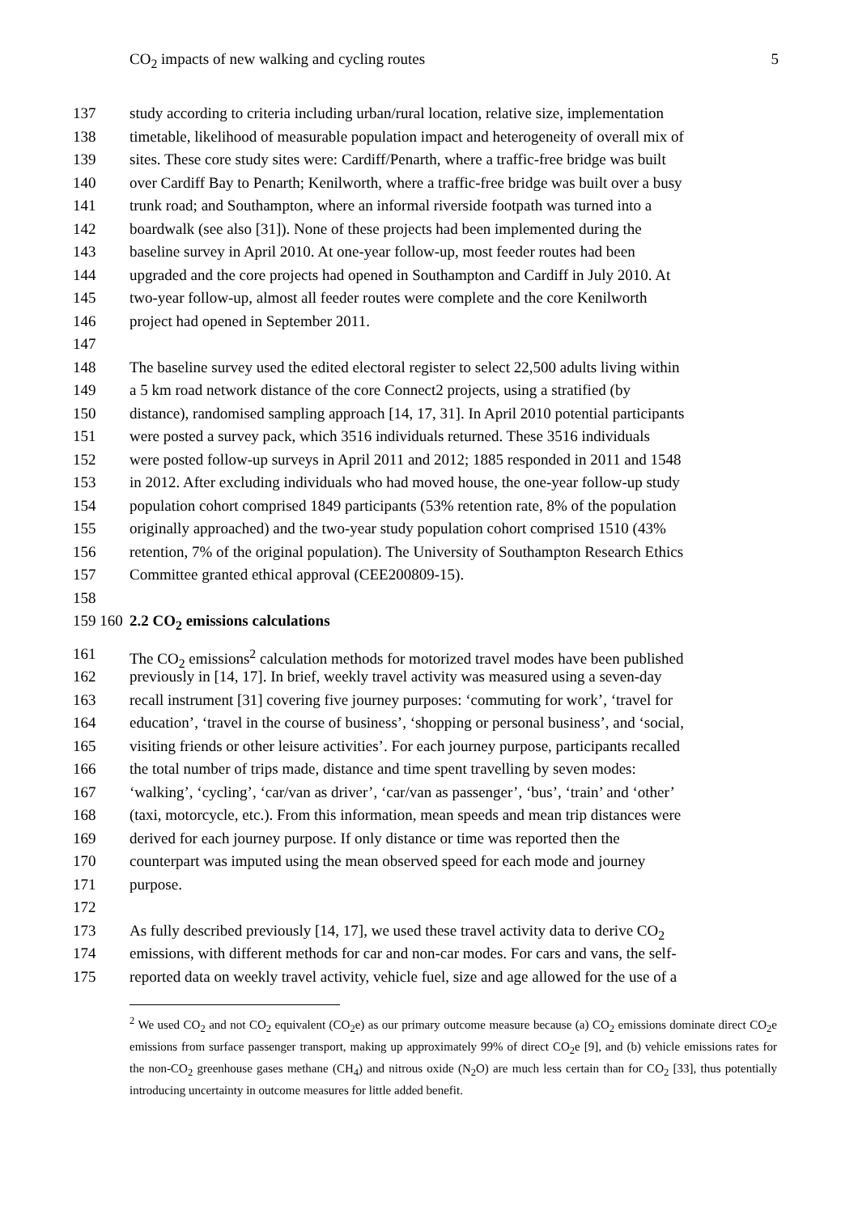CO<sub>2</sub> impacts of new walking and cycling routes 5
137 study according to criteria including urban/rural location, relative size, implementation
138 timetable, likelihood of measurable population impact and heterogeneity of overall mix of
139 sites. These core study sites were: Cardiff/Penarth, where a traffic-free bridge was built
140 over Cardiff Bay to Penarth; Kenilworth, where a traffic-free bridge was built over a busy
141 trunk road; and Southampton, where an informal riverside footpath was turned into a
142 boardwalk (see also [31]). None of these projects had been implemented during the
143 baseline survey in April 2010. At one-year follow-up, most feeder routes had been
144 upgraded and the core projects had opened in Southampton and Cardiff in July 2010. At
145 two-year follow-up, almost all feeder routes were complete and the core Kenilworth
146 project had opened in September 2011.
147
148 The baseline survey used the edited electoral register to select 22,500 adults living within
149 a 5 km road network distance of the core Connect2 projects, using a stratified (by
150 distance), randomised sampling approach [14, 17, 31]. In April 2010 potential participants
151 were posted a survey pack, which 3516 individuals returned. These 3516 individuals
152 were posted follow-up surveys in April 2011 and 2012; 1885 responded in 2011 and 1548
153 in 2012. After excluding individuals who had moved house, the one-year follow-up study
154 population cohort comprised 1849 participants (53% retention rate, 8% of the population
155 originally approached) and the two-year study population cohort comprised 1510 (43%
156 retention, 7% of the original population). The University of Southampton Research Ethics
157 Committee granted ethical approval (CEE200809-15).
158
159 160 2.2 CO<sub>2</sub> emissions calculations
161 The CO<sub>2</sub> emissions<sup>2</sup> calculation methods for motorized travel modes have been published
162 previously in [14, 17]. In brief, weekly travel activity was measured using a seven-day
163 recall instrument [31] covering five journey purposes: ‘commuting for work’, ‘travel for
164 education’, ‘travel in the course of business’, ‘shopping or personal business’, and ‘social,
165 visiting friends or other leisure activities’. For each journey purpose, participants recalled
166 the total number of trips made, distance and time spent travelling by seven modes:
167 ‘walking’, ‘cycling’, ‘car/van as driver’, ‘car/van as passenger’, ‘bus’, ‘train’ and ‘other’
168 (taxi, motorcycle, etc.). From this information, mean speeds and mean trip distances were
169 derived for each journey purpose. If only distance or time was reported then the
170 counterpart was imputed using the mean observed speed for each mode and journey
171 purpose.
172
173 As fully described previously [14, 17], we used these travel activity data to derive CO<sub>2</sub>
174 emissions, with different methods for car and non-car modes. For cars and vans, the self-
175 reported data on weekly travel activity, vehicle fuel, size and age allowed for the use of a
<sup>2</sup> We used CO<sub>2</sub> and not CO<sub>2</sub> equivalent (CO<sub>2</sub>e) as our primary outcome measure because (a) CO<sub>2</sub> emissions dominate direct CO<sub>2</sub>e emissions from surface passenger transport, making up approximately 99% of direct CO<sub>2</sub>e [9], and (b) vehicle emissions rates for the non-CO<sub>2</sub> greenhouse gases methane (CH<sub>4</sub>) and nitrous oxide (N<sub>2</sub>O) are much less certain than for CO<sub>2</sub> [33], thus potentially introducing uncertainty in outcome measures for little added benefit.